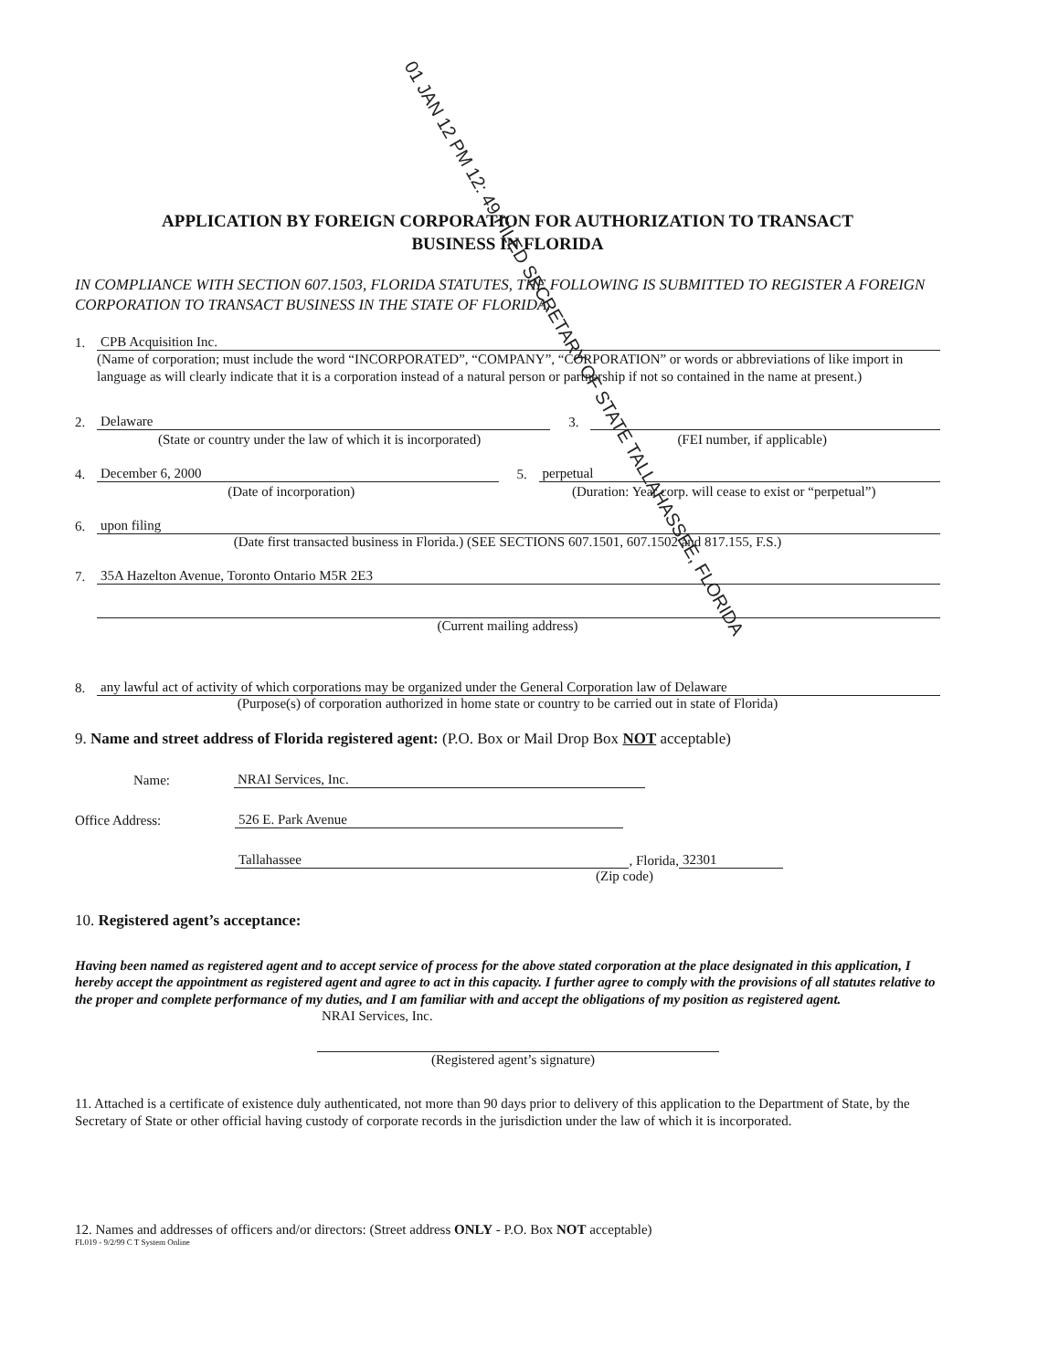APPLICATION BY FOREIGN CORPORATION FOR AUTHORIZATION TO TRANSACT
BUSINESS IN FLORIDA
IN COMPLIANCE WITH SECTION 607.1503, FLORIDA STATUTES, THE FOLLOWING IS SUBMITTED TO REGISTER A FOREIGN CORPORATION TO TRANSACT BUSINESS IN THE STATE OF FLORIDA.
01 JAN 12 PM 12: 49 FILED SECRETARY OF STATE TALLAHASSEE, FLORIDA
1. CPB Acquisition Inc.
(Name of corporation; must include the word “INCORPORATED”, “COMPANY”, “CORPORATION” or words or abbreviations of like import in language as will clearly indicate that it is a corporation instead of a natural person or partnership if not so contained in the name at present.)
2. Delaware 3.
(State or country under the law of which it is incorporated) (FEI number, if applicable)
4. December 6, 2000 5. perpetual
(Date of incorporation) (Duration: Year corp. will cease to exist or “perpetual”)
6. upon filing
(Date first transacted business in Florida.) (SEE SECTIONS 607.1501, 607.1502 and 817.155, F.S.)
7. 35A Hazelton Avenue, Toronto Ontario M5R 2E3
(Current mailing address)
8. any lawful act of activity of which corporations may be organized under the General Corporation law of Delaware
(Purpose(s) of corporation authorized in home state or country to be carried out in state of Florida)
9. Name and street address of Florida registered agent: (P.O. Box or Mail Drop Box NOT acceptable)
Name: NRAI Services, Inc.
Office Address: 526 E. Park Avenue
Tallahassee, Florida, 32301
(Zip code)
10. Registered agent’s acceptance:
Having been named as registered agent and to accept service of process for the above stated corporation at the place designated in this application, I hereby accept the appointment as registered agent and agree to act in this capacity. I further agree to comply with the provisions of all statutes relative to the proper and complete performance of my duties, and I am familiar with and accept the obligations of my position as registered agent.
NRAI Services, Inc.
(Registered agent’s signature)
11. Attached is a certificate of existence duly authenticated, not more than 90 days prior to delivery of this application to the Department of State, by the Secretary of State or other official having custody of corporate records in the jurisdiction under the law of which it is incorporated.
12. Names and addresses of officers and/or directors: (Street address ONLY - P.O. Box NOT acceptable)
FL019 - 9/2/99 C T System Online